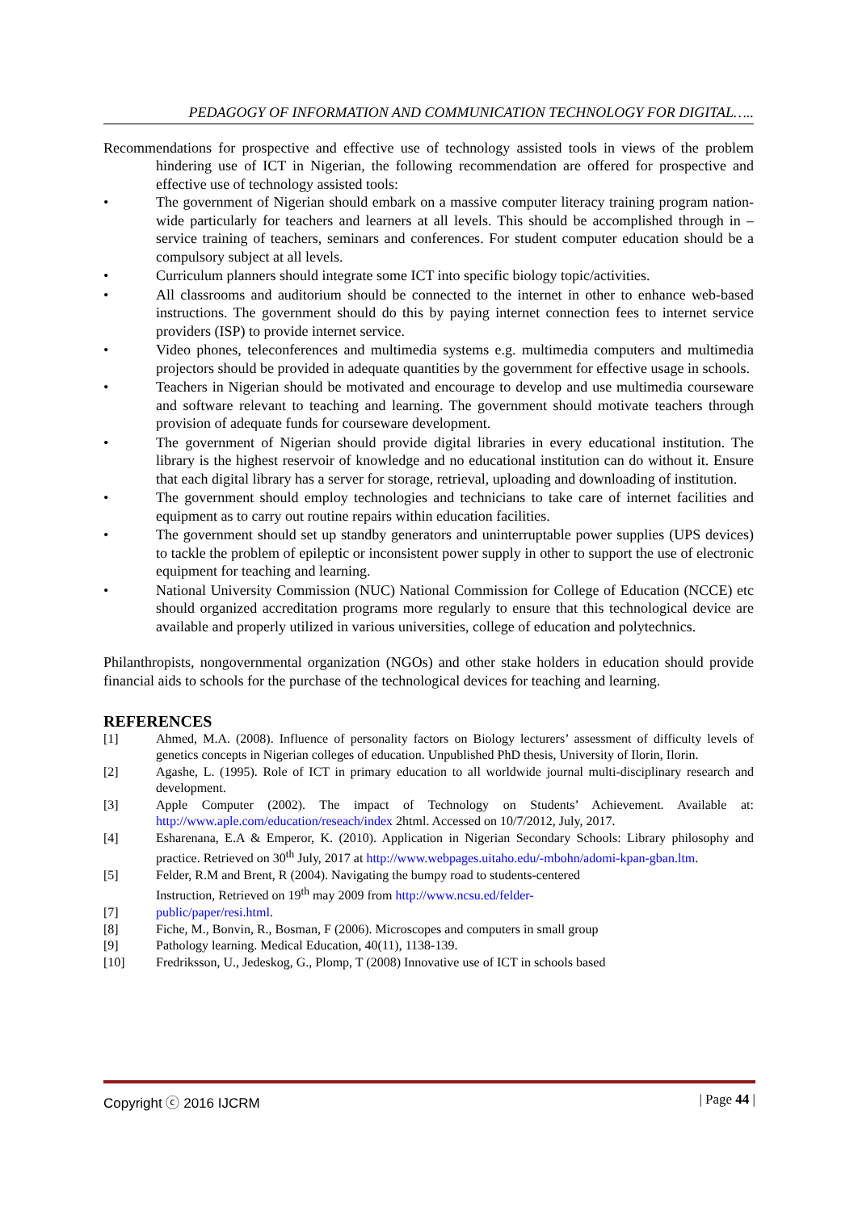PEDAGOGY OF INFORMATION AND COMMUNICATION TECHNOLOGY FOR DIGITAL…..
Recommendations for prospective and effective use of technology assisted tools in views of the problem hindering use of ICT in Nigerian, the following recommendation are offered for prospective and effective use of technology assisted tools:
• The government of Nigerian should embark on a massive computer literacy training program nation-wide particularly for teachers and learners at all levels. This should be accomplished through in –service training of teachers, seminars and conferences. For student computer education should be a compulsory subject at all levels.
• Curriculum planners should integrate some ICT into specific biology topic/activities.
• All classrooms and auditorium should be connected to the internet in other to enhance web-based instructions. The government should do this by paying internet connection fees to internet service providers (ISP) to provide internet service.
• Video phones, teleconferences and multimedia systems e.g. multimedia computers and multimedia projectors should be provided in adequate quantities by the government for effective usage in schools.
• Teachers in Nigerian should be motivated and encourage to develop and use multimedia courseware and software relevant to teaching and learning. The government should motivate teachers through provision of adequate funds for courseware development.
• The government of Nigerian should provide digital libraries in every educational institution. The library is the highest reservoir of knowledge and no educational institution can do without it. Ensure that each digital library has a server for storage, retrieval, uploading and downloading of institution.
• The government should employ technologies and technicians to take care of internet facilities and equipment as to carry out routine repairs within education facilities.
• The government should set up standby generators and uninterruptable power supplies (UPS devices) to tackle the problem of epileptic or inconsistent power supply in other to support the use of electronic equipment for teaching and learning.
• National University Commission (NUC) National Commission for College of Education (NCCE) etc should organized accreditation programs more regularly to ensure that this technological device are available and properly utilized in various universities, college of education and polytechnics.
Philanthropists, nongovernmental organization (NGOs) and other stake holders in education should provide financial aids to schools for the purchase of the technological devices for teaching and learning.
REFERENCES
[1] Ahmed, M.A. (2008). Influence of personality factors on Biology lecturers’ assessment of difficulty levels of genetics concepts in Nigerian colleges of education. Unpublished PhD thesis, University of Ilorin, Ilorin.
[2] Agashe, L. (1995). Role of ICT in primary education to all worldwide journal multi-disciplinary research and development.
[3] Apple Computer (2002). The impact of Technology on Students’ Achievement. Available at: http://www.aple.com/education/reseach/index 2html. Accessed on 10/7/2012, July, 2017.
[4] Esharenana, E.A & Emperor, K. (2010). Application in Nigerian Secondary Schools: Library philosophy and practice. Retrieved on 30<sup>th</sup> July, 2017 at http://www.webpages.uitaho.edu/-mbohn/adomi-kpan-gban.ltm.
[5] Felder, R.M and Brent, R (2004). Navigating the bumpy road to students-centered
Instruction, Retrieved on 19<sup>th</sup> may 2009 from http://www.ncsu.ed/felder-
[7] public/paper/resi.html.
[8] Fiche, M., Bonvin, R., Bosman, F (2006). Microscopes and computers in small group
[9] Pathology learning. Medical Education, 40(11), 1138-139.
[10] Fredriksson, U., Jedeskog, G., Plomp, T (2008) Innovative use of ICT in schools based
Copyright ⓒ 2016 IJCRM | Page 44 |